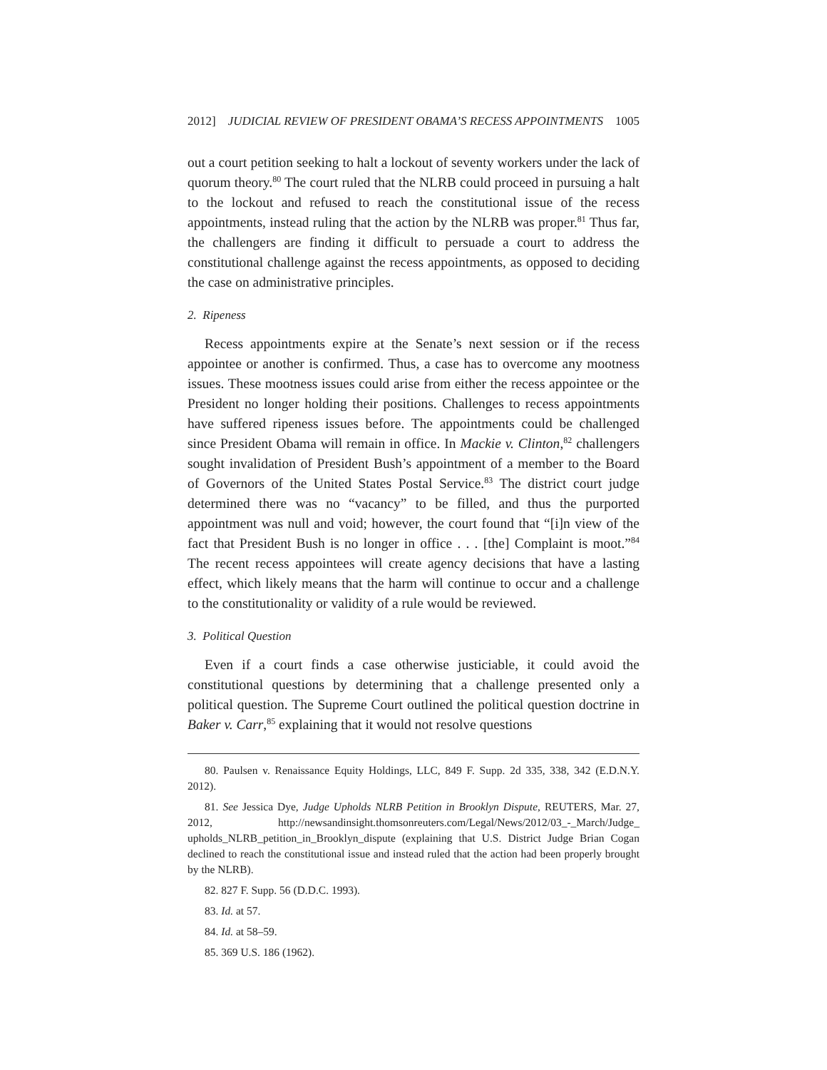2012] JUDICIAL REVIEW OF PRESIDENT OBAMA’S RECESS APPOINTMENTS 1005
out a court petition seeking to halt a lockout of seventy workers under the lack of quorum theory.<sup>80</sup> The court ruled that the NLRB could proceed in pursuing a halt to the lockout and refused to reach the constitutional issue of the recess appointments, instead ruling that the action by the NLRB was proper.<sup>81</sup> Thus far, the challengers are finding it difficult to persuade a court to address the constitutional challenge against the recess appointments, as opposed to deciding the case on administrative principles.
2. Ripeness
Recess appointments expire at the Senate’s next session or if the recess appointee or another is confirmed. Thus, a case has to overcome any mootness issues. These mootness issues could arise from either the recess appointee or the President no longer holding their positions. Challenges to recess appointments have suffered ripeness issues before. The appointments could be challenged since President Obama will remain in office. In Mackie v. Clinton,<sup>82</sup> challengers sought invalidation of President Bush’s appointment of a member to the Board of Governors of the United States Postal Service.<sup>83</sup> The district court judge determined there was no “vacancy” to be filled, and thus the purported appointment was null and void; however, the court found that “[i]n view of the fact that President Bush is no longer in office . . . [the] Complaint is moot.”<sup>84</sup> The recent recess appointees will create agency decisions that have a lasting effect, which likely means that the harm will continue to occur and a challenge to the constitutionality or validity of a rule would be reviewed.
3. Political Question
Even if a court finds a case otherwise justiciable, it could avoid the constitutional questions by determining that a challenge presented only a political question. The Supreme Court outlined the political question doctrine in Baker v. Carr,<sup>85</sup> explaining that it would not resolve questions
80. Paulsen v. Renaissance Equity Holdings, LLC, 849 F. Supp. 2d 335, 338, 342 (E.D.N.Y. 2012).
81. See Jessica Dye, Judge Upholds NLRB Petition in Brooklyn Dispute, REUTERS, Mar. 27, 2012, http://newsandinsight.thomsonreuters.com/Legal/News/2012/03_-_March/Judge_ upholds_NLRB_petition_in_Brooklyn_dispute (explaining that U.S. District Judge Brian Cogan declined to reach the constitutional issue and instead ruled that the action had been properly brought by the NLRB).
82. 827 F. Supp. 56 (D.D.C. 1993).
83. Id. at 57.
84. Id. at 58–59.
85. 369 U.S. 186 (1962).